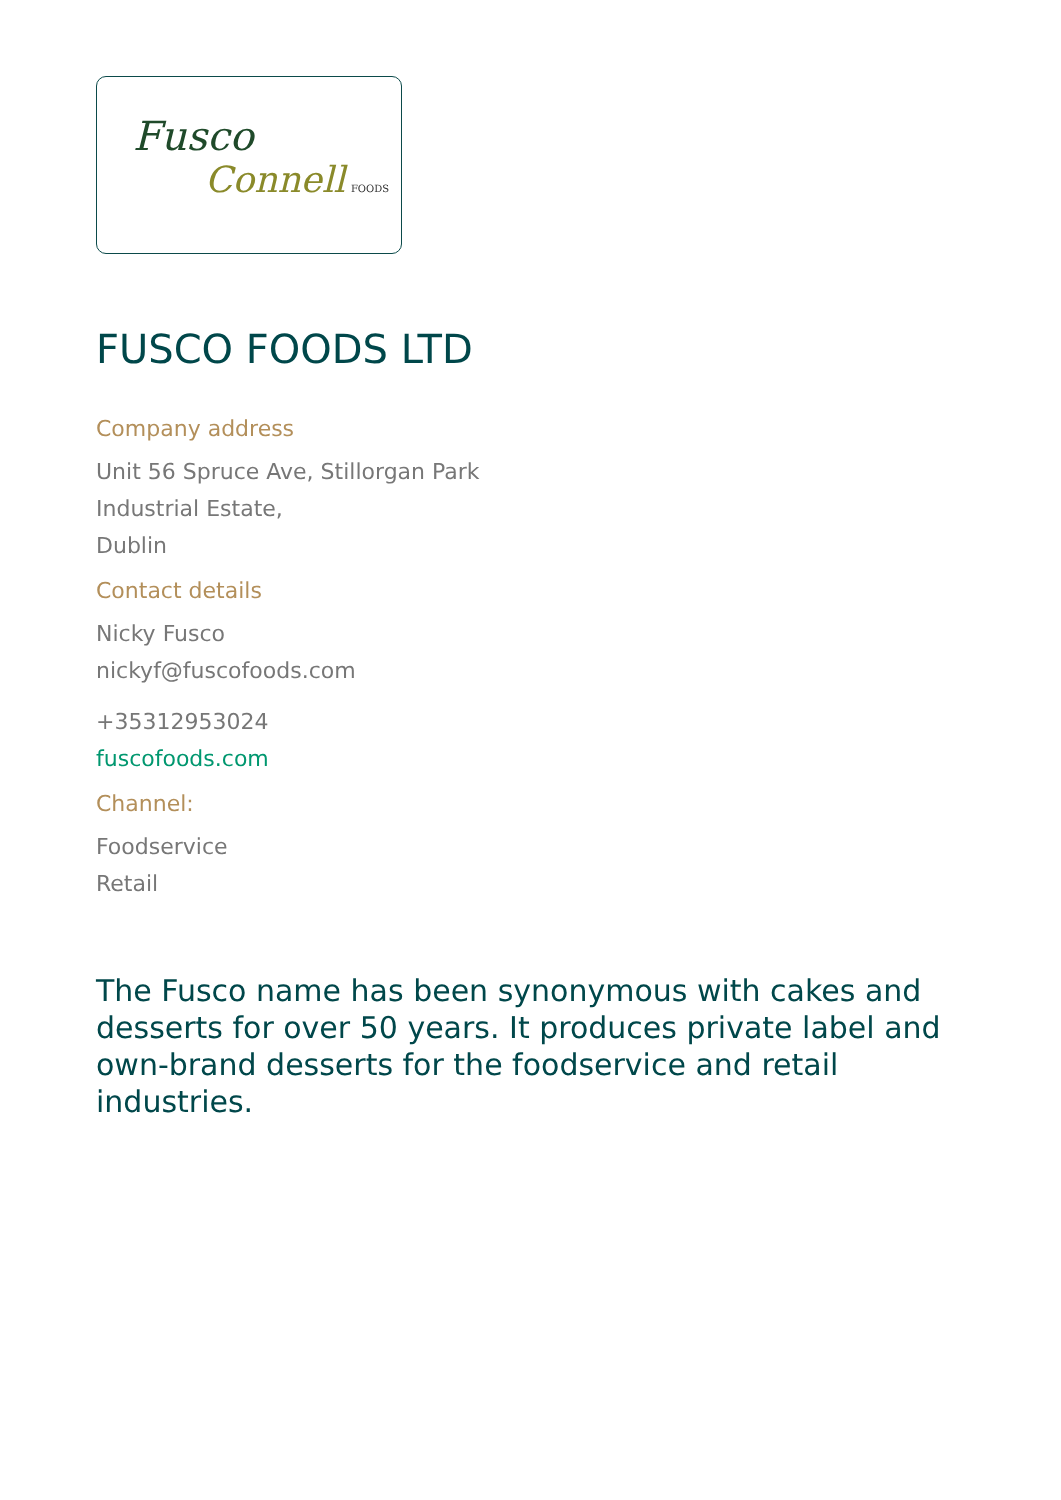Fusco
Connell FOODS
FUSCO FOODS LTD
Company address
Unit 56 Spruce Ave, Stillorgan Park
Industrial Estate,
Dublin
Contact details
Nicky Fusco
nickyf@fuscofoods.com
+35312953024
fuscofoods.com
Channel:
Foodservice
Retail
The Fusco name has been synonymous with cakes and desserts for over 50 years. It produces private label and own-brand desserts for the foodservice and retail industries.